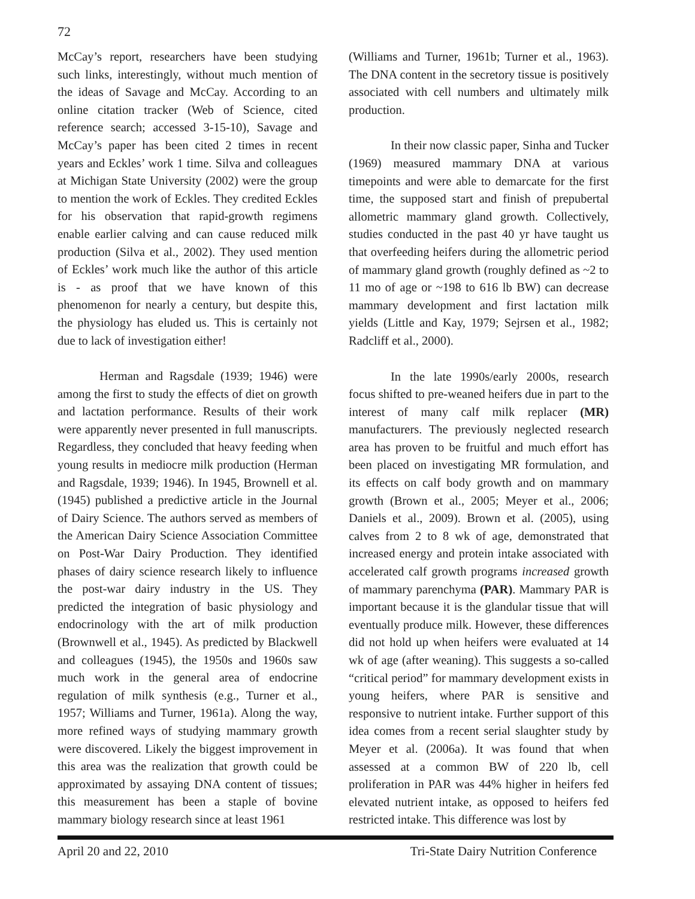72
McCay’s report, researchers have been studying such links, interestingly, without much mention of the ideas of Savage and McCay. According to an online citation tracker (Web of Science, cited reference search; accessed 3-15-10), Savage and McCay’s paper has been cited 2 times in recent years and Eckles’ work 1 time. Silva and colleagues at Michigan State University (2002) were the group to mention the work of Eckles. They credited Eckles for his observation that rapid-growth regimens enable earlier calving and can cause reduced milk production (Silva et al., 2002). They used mention of Eckles’ work much like the author of this article is - as proof that we have known of this phenomenon for nearly a century, but despite this, the physiology has eluded us. This is certainly not due to lack of investigation either!
Herman and Ragsdale (1939; 1946) were among the first to study the effects of diet on growth and lactation performance. Results of their work were apparently never presented in full manuscripts. Regardless, they concluded that heavy feeding when young results in mediocre milk production (Herman and Ragsdale, 1939; 1946). In 1945, Brownell et al. (1945) published a predictive article in the Journal of Dairy Science. The authors served as members of the American Dairy Science Association Committee on Post-War Dairy Production. They identified phases of dairy science research likely to influence the post-war dairy industry in the US. They predicted the integration of basic physiology and endocrinology with the art of milk production (Brownwell et al., 1945). As predicted by Blackwell and colleagues (1945), the 1950s and 1960s saw much work in the general area of endocrine regulation of milk synthesis (e.g., Turner et al., 1957; Williams and Turner, 1961a). Along the way, more refined ways of studying mammary growth were discovered. Likely the biggest improvement in this area was the realization that growth could be approximated by assaying DNA content of tissues; this measurement has been a staple of bovine mammary biology research since at least 1961
(Williams and Turner, 1961b; Turner et al., 1963). The DNA content in the secretory tissue is positively associated with cell numbers and ultimately milk production.
In their now classic paper, Sinha and Tucker (1969) measured mammary DNA at various timepoints and were able to demarcate for the first time, the supposed start and finish of prepubertal allometric mammary gland growth. Collectively, studies conducted in the past 40 yr have taught us that overfeeding heifers during the allometric period of mammary gland growth (roughly defined as ~2 to 11 mo of age or ~198 to 616 lb BW) can decrease mammary development and first lactation milk yields (Little and Kay, 1979; Sejrsen et al., 1982; Radcliff et al., 2000).
In the late 1990s/early 2000s, research focus shifted to pre-weaned heifers due in part to the interest of many calf milk replacer (MR) manufacturers. The previously neglected research area has proven to be fruitful and much effort has been placed on investigating MR formulation, and its effects on calf body growth and on mammary growth (Brown et al., 2005; Meyer et al., 2006; Daniels et al., 2009). Brown et al. (2005), using calves from 2 to 8 wk of age, demonstrated that increased energy and protein intake associated with accelerated calf growth programs increased growth of mammary parenchyma (PAR). Mammary PAR is important because it is the glandular tissue that will eventually produce milk. However, these differences did not hold up when heifers were evaluated at 14 wk of age (after weaning). This suggests a so-called “critical period” for mammary development exists in young heifers, where PAR is sensitive and responsive to nutrient intake. Further support of this idea comes from a recent serial slaughter study by Meyer et al. (2006a). It was found that when assessed at a common BW of 220 lb, cell proliferation in PAR was 44% higher in heifers fed elevated nutrient intake, as opposed to heifers fed restricted intake. This difference was lost by
April 20 and 22, 2010 Tri-State Dairy Nutrition Conference